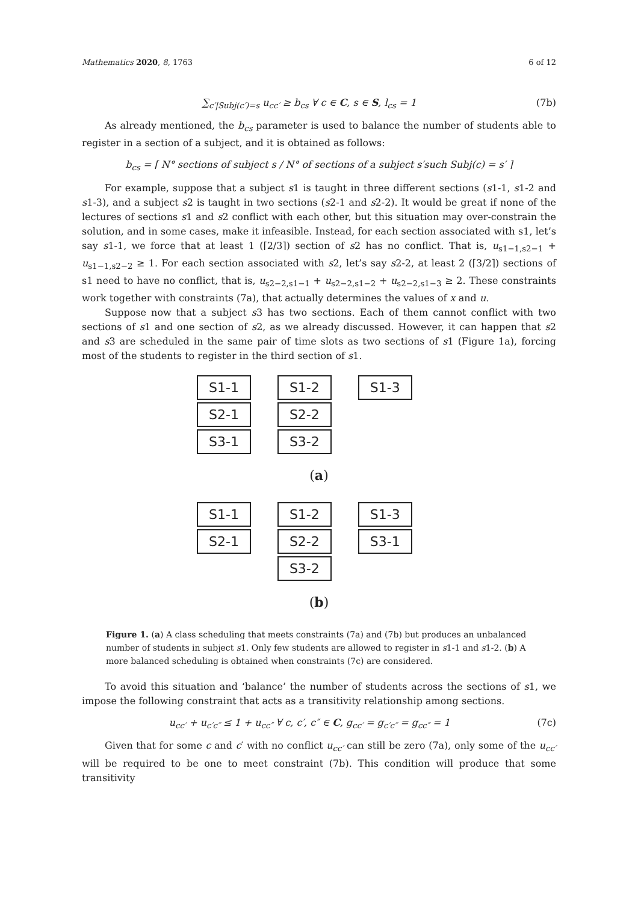Mathematics 2020, 8, 1763 6 of 12
∑<sub>c′|Subj(c′)=s</sub> u<sub>cc′</sub> ≥ b<sub>cs</sub> ∀ c ∈ C, s ∈ S, l<sub>cs</sub> = 1 (7b)
As already mentioned, the b<sub>cs</sub> parameter is used to balance the number of students able to register in a section of a subject, and it is obtained as follows:
b<sub>cs</sub> = ⌈ N° sections of subject s / N° of sections of a subject s′such Subj(c) = s′ ⌉
For example, suppose that a subject s1 is taught in three different sections (s1-1, s1-2 and s1-3), and a subject s2 is taught in two sections (s2-1 and s2-2). It would be great if none of the lectures of sections s1 and s2 conflict with each other, but this situation may over-constrain the solution, and in some cases, make it infeasible. Instead, for each section associated with s1, let’s say s1-1, we force that at least 1 (⌈2/3⌉) section of s2 has no conflict. That is, u<sub>s1−1,s2−1</sub> + u<sub>s1−1,s2−2</sub> ≥ 1. For each section associated with s2, let’s say s2-2, at least 2 (⌈3/2⌉) sections of s1 need to have no conflict, that is, u<sub>s2−2,s1−1</sub> + u<sub>s2−2,s1−2</sub> + u<sub>s2−2,s1−3</sub> ≥ 2. These constraints work together with constraints (7a), that actually determines the values of x and u.
Suppose now that a subject s3 has two sections. Each of them cannot conflict with two sections of s1 and one section of s2, as we already discussed. However, it can happen that s2 and s3 are scheduled in the same pair of time slots as two sections of s1 (Figure 1a), forcing most of the students to register in the third section of s1.
S1-1
S2-1
S3-1
S1-2
S2-2
S3-2
S1-3
(a)
S1-1
S2-1
S1-2
S2-2
S3-2
S1-3
S3-1
(b)
Figure 1. (a) A class scheduling that meets constraints (7a) and (7b) but produces an unbalanced number of students in subject s1. Only few students are allowed to register in s1-1 and s1-2. (b) A more balanced scheduling is obtained when constraints (7c) are considered.
To avoid this situation and ‘balance’ the number of students across the sections of s1, we impose the following constraint that acts as a transitivity relationship among sections.
u<sub>cc′</sub> + u<sub>c′c″</sub> ≤ 1 + u<sub>cc″</sub> ∀ c, c′, c″ ∈ C, g<sub>cc′</sub> = g<sub>c′c″</sub> = g<sub>cc″</sub> = 1 (7c)
Given that for some c and c′ with no conflict u<sub>cc′</sub> can still be zero (7a), only some of the u<sub>cc′</sub> will be required to be one to meet constraint (7b). This condition will produce that some transitivity